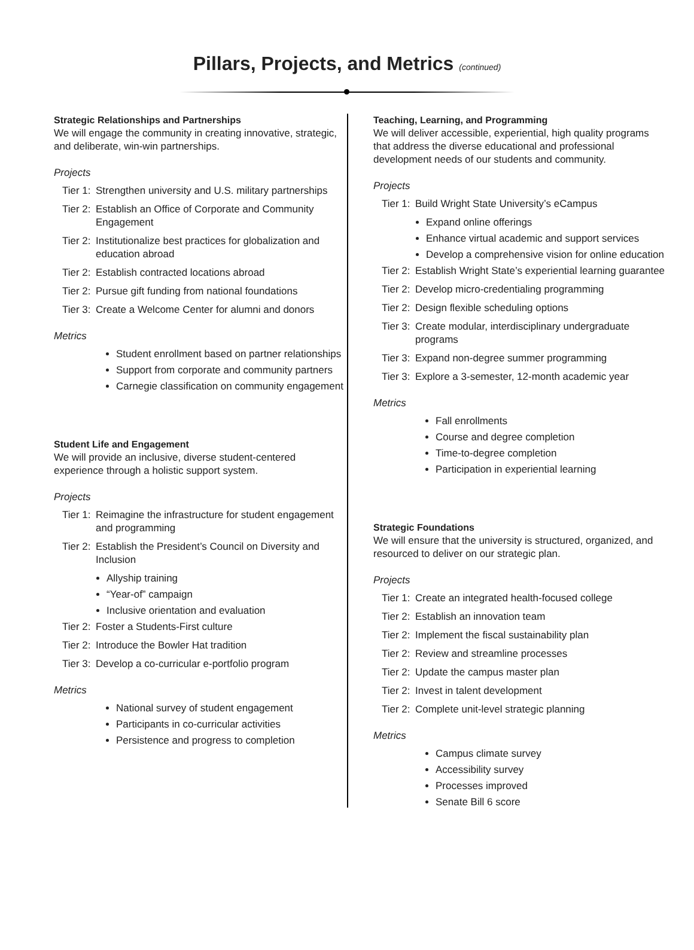Pillars, Projects, and Metrics (continued)
Strategic Relationships and Partnerships
We will engage the community in creating innovative, strategic, and deliberate, win-win partnerships.
Projects
Tier 1: Strengthen university and U.S. military partnerships
Tier 2: Establish an Office of Corporate and Community Engagement
Tier 2: Institutionalize best practices for globalization and education abroad
Tier 2: Establish contracted locations abroad
Tier 2: Pursue gift funding from national foundations
Tier 3: Create a Welcome Center for alumni and donors
Metrics
Student enrollment based on partner relationships
Support from corporate and community partners
Carnegie classification on community engagement
Student Life and Engagement
We will provide an inclusive, diverse student-centered experience through a holistic support system.
Projects
Tier 1: Reimagine the infrastructure for student engagement and programming
Tier 2: Establish the President’s Council on Diversity and Inclusion
Allyship training
“Year-of” campaign
Inclusive orientation and evaluation
Tier 2: Foster a Students-First culture
Tier 2: Introduce the Bowler Hat tradition
Tier 3: Develop a co-curricular e-portfolio program
Metrics
National survey of student engagement
Participants in co-curricular activities
Persistence and progress to completion
Teaching, Learning, and Programming
We will deliver accessible, experiential, high quality programs that address the diverse educational and professional development needs of our students and community.
Projects
Tier 1: Build Wright State University’s eCampus
Expand online offerings
Enhance virtual academic and support services
Develop a comprehensive vision for online education
Tier 2: Establish Wright State’s experiential learning guarantee
Tier 2: Develop micro-credentialing programming
Tier 2: Design flexible scheduling options
Tier 3: Create modular, interdisciplinary undergraduate programs
Tier 3: Expand non-degree summer programming
Tier 3: Explore a 3-semester, 12-month academic year
Metrics
Fall enrollments
Course and degree completion
Time-to-degree completion
Participation in experiential learning
Strategic Foundations
We will ensure that the university is structured, organized, and resourced to deliver on our strategic plan.
Projects
Tier 1: Create an integrated health-focused college
Tier 2: Establish an innovation team
Tier 2: Implement the fiscal sustainability plan
Tier 2: Review and streamline processes
Tier 2: Update the campus master plan
Tier 2: Invest in talent development
Tier 2: Complete unit-level strategic planning
Metrics
Campus climate survey
Accessibility survey
Processes improved
Senate Bill 6 score